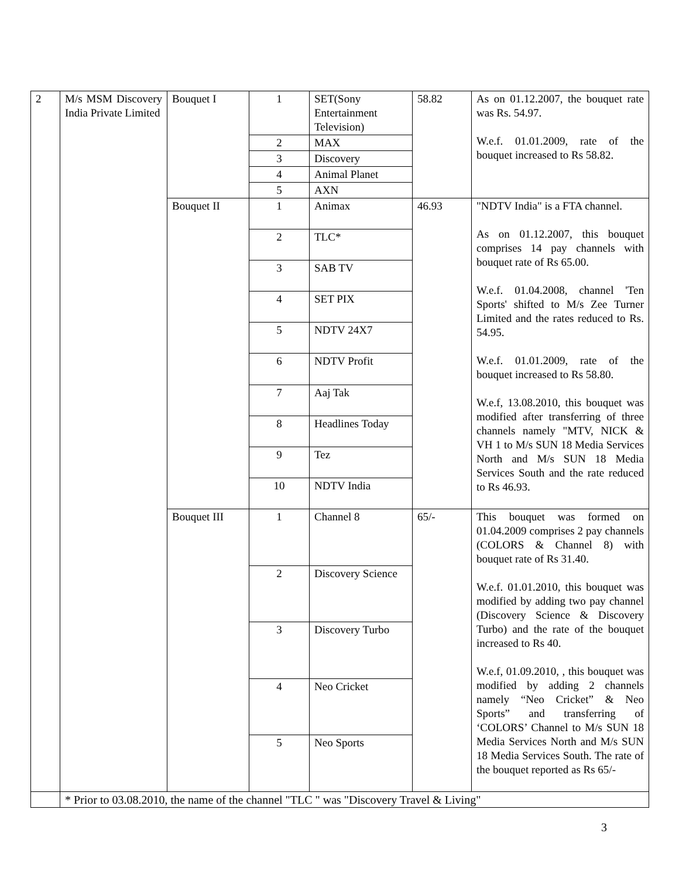| 2 | M/s MSM Discovery India Private Limited | Bouquet I | 1 | SET(Sony Entertainment Television) | 58.82 | As on 01.12.2007, the bouquet rate was Rs. 54.97. W.e.f. 01.01.2009, rate of the bouquet increased to Rs 58.82. |
| | | | 2 | MAX | | |
| | | | 3 | Discovery | | |
| | | | 4 | Animal Planet | | |
| | | | 5 | AXN | | |
| | | Bouquet II | 1 | Animax | 46.93 | "NDTV India" is a FTA channel. As on 01.12.2007, this bouquet comprises 14 pay channels with bouquet rate of Rs 65.00. W.e.f. 01.04.2008, channel 'Ten Sports' shifted to M/s Zee Turner Limited and the rates reduced to Rs. 54.95. W.e.f. 01.01.2009, rate of the bouquet increased to Rs 58.80. W.e.f, 13.08.2010, this bouquet was modified after transferring of three channels namely "MTV, NICK & VH 1 to M/s SUN 18 Media Services North and M/s SUN 18 Media Services South and the rate reduced to Rs 46.93. |
| | | | 2 | TLC* | | |
| | | | 3 | SAB TV | | |
| | | | 4 | SET PIX | | |
| | | | 5 | NDTV 24X7 | | |
| | | | 6 | NDTV Profit | | |
| | | | 7 | Aaj Tak | | |
| | | | 8 | Headlines Today | | |
| | | | 9 | Tez | | |
| | | | 10 | NDTV India | | |
| | | Bouquet III | 1 | Channel 8 | 65/- | This bouquet was formed on 01.04.2009 comprises 2 pay channels (COLORS & Channel 8) with bouquet rate of Rs 31.40. W.e.f. 01.01.2010, this bouquet was modified by adding two pay channel (Discovery Science & Discovery Turbo) and the rate of the bouquet increased to Rs 40. W.e.f, 01.09.2010, , this bouquet was modified by adding 2 channels namely “Neo Cricket” & Neo Sports” and transferring of ‘COLORS’ Channel to M/s SUN 18 Media Services North and M/s SUN 18 Media Services South. The rate of the bouquet reported as Rs 65/- |
| | | | 2 | Discovery Science | | |
| | | | 3 | Discovery Turbo | | |
| | | | 4 | Neo Cricket | | |
| | | | 5 | Neo Sports | | |
| | * Prior to 03.08.2010, the name of the channel "TLC " was "Discovery Travel & Living" | | | | | |
3